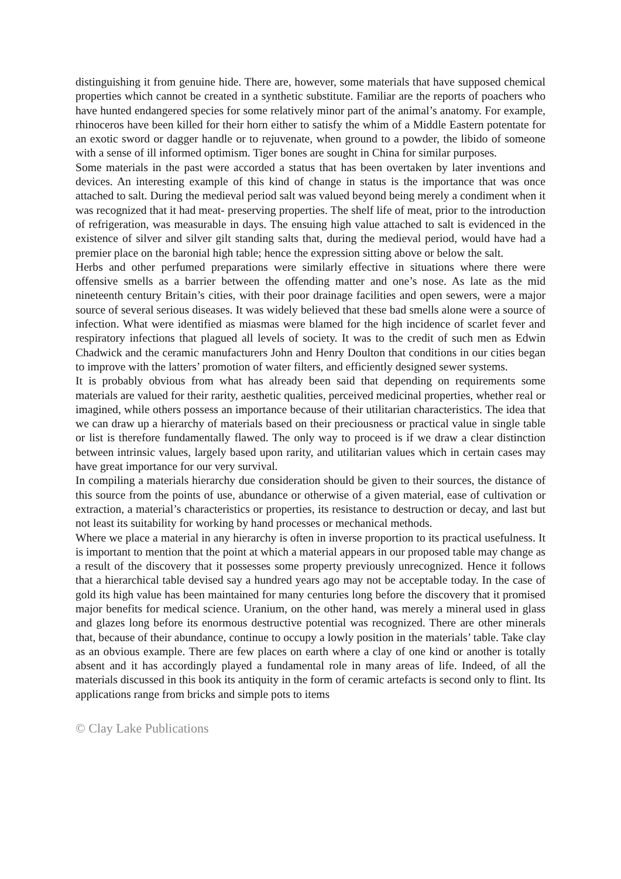distinguishing it from genuine hide. There are, however, some materials that have supposed chemical properties which cannot be created in a synthetic substitute. Familiar are the reports of poachers who have hunted endangered species for some relatively minor part of the animal’s anatomy. For example, rhinoceros have been killed for their horn either to satisfy the whim of a Middle Eastern potentate for an exotic sword or dagger handle or to rejuvenate, when ground to a powder, the libido of someone with a sense of ill informed optimism. Tiger bones are sought in China for similar purposes.
Some materials in the past were accorded a status that has been overtaken by later inventions and devices. An interesting example of this kind of change in status is the importance that was once attached to salt. During the medieval period salt was valued beyond being merely a condiment when it was recognized that it had meat- preserving properties. The shelf life of meat, prior to the introduction of refrigeration, was measurable in days. The ensuing high value attached to salt is evidenced in the existence of silver and silver gilt standing salts that, during the medieval period, would have had a premier place on the baronial high table; hence the expression sitting above or below the salt.
Herbs and other perfumed preparations were similarly effective in situations where there were offensive smells as a barrier between the offending matter and one’s nose. As late as the mid nineteenth century Britain’s cities, with their poor drainage facilities and open sewers, were a major source of several serious diseases. It was widely believed that these bad smells alone were a source of infection. What were identified as miasmas were blamed for the high incidence of scarlet fever and respiratory infections that plagued all levels of society. It was to the credit of such men as Edwin Chadwick and the ceramic manufacturers John and Henry Doulton that conditions in our cities began to improve with the latters’ promotion of water filters, and efficiently designed sewer systems.
It is probably obvious from what has already been said that depending on requirements some materials are valued for their rarity, aesthetic qualities, perceived medicinal properties, whether real or imagined, while others possess an importance because of their utilitarian characteristics. The idea that we can draw up a hierarchy of materials based on their preciousness or practical value in single table or list is therefore fundamentally flawed. The only way to proceed is if we draw a clear distinction between intrinsic values, largely based upon rarity, and utilitarian values which in certain cases may have great importance for our very survival.
In compiling a materials hierarchy due consideration should be given to their sources, the distance of this source from the points of use, abundance or otherwise of a given material, ease of cultivation or extraction, a material’s characteristics or properties, its resistance to destruction or decay, and last but not least its suitability for working by hand processes or mechanical methods.
Where we place a material in any hierarchy is often in inverse proportion to its practical usefulness. It is important to mention that the point at which a material appears in our proposed table may change as a result of the discovery that it possesses some property previously unrecognized. Hence it follows that a hierarchical table devised say a hundred years ago may not be acceptable today. In the case of gold its high value has been maintained for many centuries long before the discovery that it promised major benefits for medical science. Uranium, on the other hand, was merely a mineral used in glass and glazes long before its enormous destructive potential was recognized. There are other minerals that, because of their abundance, continue to occupy a lowly position in the materials’ table. Take clay as an obvious example. There are few places on earth where a clay of one kind or another is totally absent and it has accordingly played a fundamental role in many areas of life. Indeed, of all the materials discussed in this book its antiquity in the form of ceramic artefacts is second only to flint. Its applications range from bricks and simple pots to items
© Clay Lake Publications